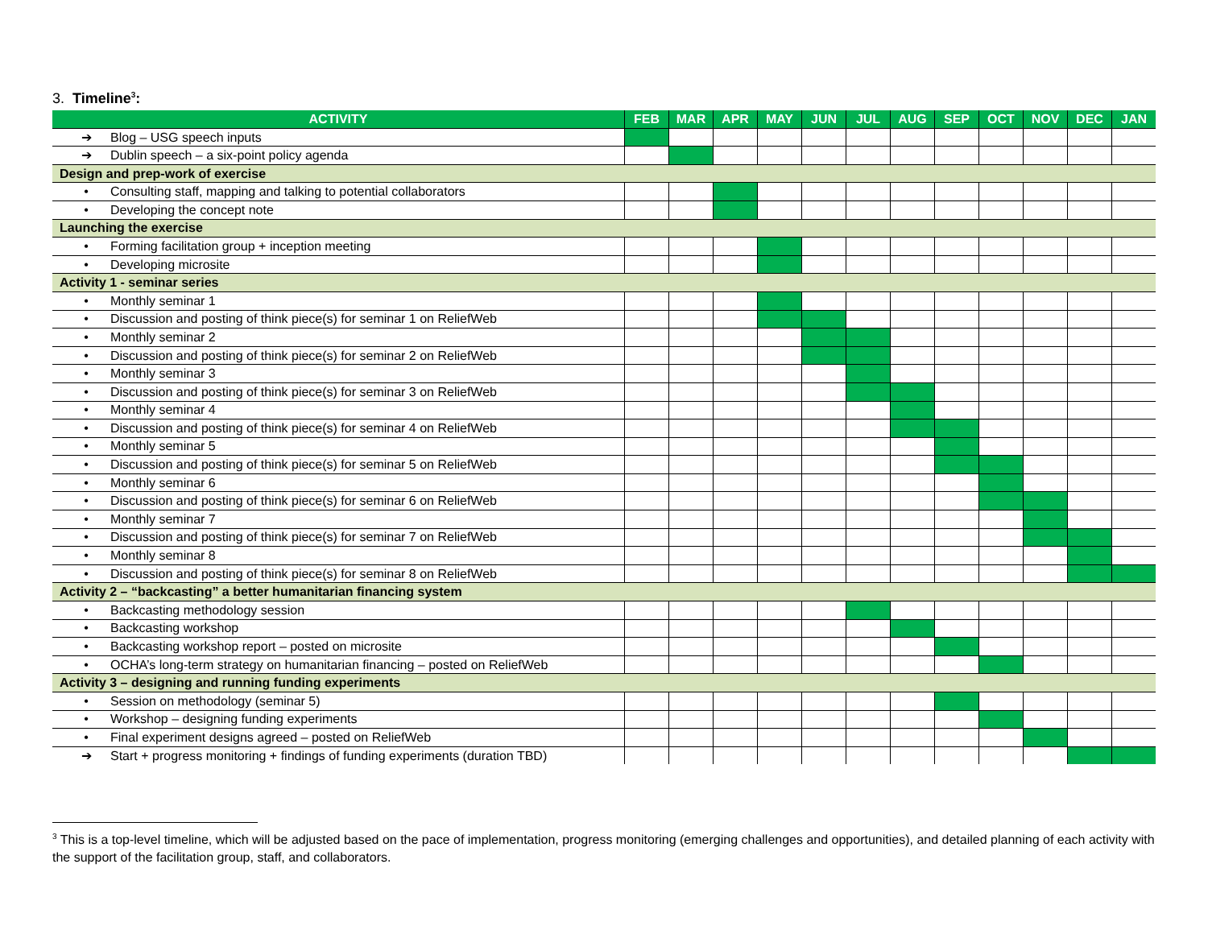3. Timeline<sup>3</sup>:
| ACTIVITY | FEB | MAR | APR | MAY | JUN | JUL | AUG | SEP | OCT | NOV | DEC | JAN |
| --- | --- | --- | --- | --- | --- | --- | --- | --- | --- | --- | --- | --- |
| ➔ Blog – USG speech inputs | | | | | | | | | | | | |
| ➔ Dublin speech – a six-point policy agenda | | | | | | | | | | | | |
| Design and prep-work of exercise | | | | | | | | | | | | |
| • Consulting staff, mapping and talking to potential collaborators | | | | | | | | | | | | |
| • Developing the concept note | | | | | | | | | | | | |
| Launching the exercise | | | | | | | | | | | | |
| • Forming facilitation group + inception meeting | | | | | | | | | | | | |
| • Developing microsite | | | | | | | | | | | | |
| Activity 1 - seminar series | | | | | | | | | | | | |
| • Monthly seminar 1 | | | | | | | | | | | | |
| • Discussion and posting of think piece(s) for seminar 1 on ReliefWeb | | | | | | | | | | | | |
| • Monthly seminar 2 | | | | | | | | | | | | |
| • Discussion and posting of think piece(s) for seminar 2 on ReliefWeb | | | | | | | | | | | | |
| • Monthly seminar 3 | | | | | | | | | | | | |
| • Discussion and posting of think piece(s) for seminar 3 on ReliefWeb | | | | | | | | | | | | |
| • Monthly seminar 4 | | | | | | | | | | | | |
| • Discussion and posting of think piece(s) for seminar 4 on ReliefWeb | | | | | | | | | | | | |
| • Monthly seminar 5 | | | | | | | | | | | | |
| • Discussion and posting of think piece(s) for seminar 5 on ReliefWeb | | | | | | | | | | | | |
| • Monthly seminar 6 | | | | | | | | | | | | |
| • Discussion and posting of think piece(s) for seminar 6 on ReliefWeb | | | | | | | | | | | | |
| • Monthly seminar 7 | | | | | | | | | | | | |
| • Discussion and posting of think piece(s) for seminar 7 on ReliefWeb | | | | | | | | | | | | |
| • Monthly seminar 8 | | | | | | | | | | | | |
| • Discussion and posting of think piece(s) for seminar 8 on ReliefWeb | | | | | | | | | | | | |
| Activity 2 – “backcasting” a better humanitarian financing system | | | | | | | | | | | | |
| • Backcasting methodology session | | | | | | | | | | | | |
| • Backcasting workshop | | | | | | | | | | | | |
| • Backcasting workshop report – posted on microsite | | | | | | | | | | | | |
| • OCHA’s long-term strategy on humanitarian financing – posted on ReliefWeb | | | | | | | | | | | | |
| Activity 3 – designing and running funding experiments | | | | | | | | | | | | |
| • Session on methodology (seminar 5) | | | | | | | | | | | | |
| • Workshop – designing funding experiments | | | | | | | | | | | | |
| • Final experiment designs agreed – posted on ReliefWeb | | | | | | | | | | | | |
| ➔ Start + progress monitoring + findings of funding experiments (duration TBD) | | | | | | | | | | | | |
<sup>3</sup> This is a top-level timeline, which will be adjusted based on the pace of implementation, progress monitoring (emerging challenges and opportunities), and detailed planning of each activity with the support of the facilitation group, staff, and collaborators.